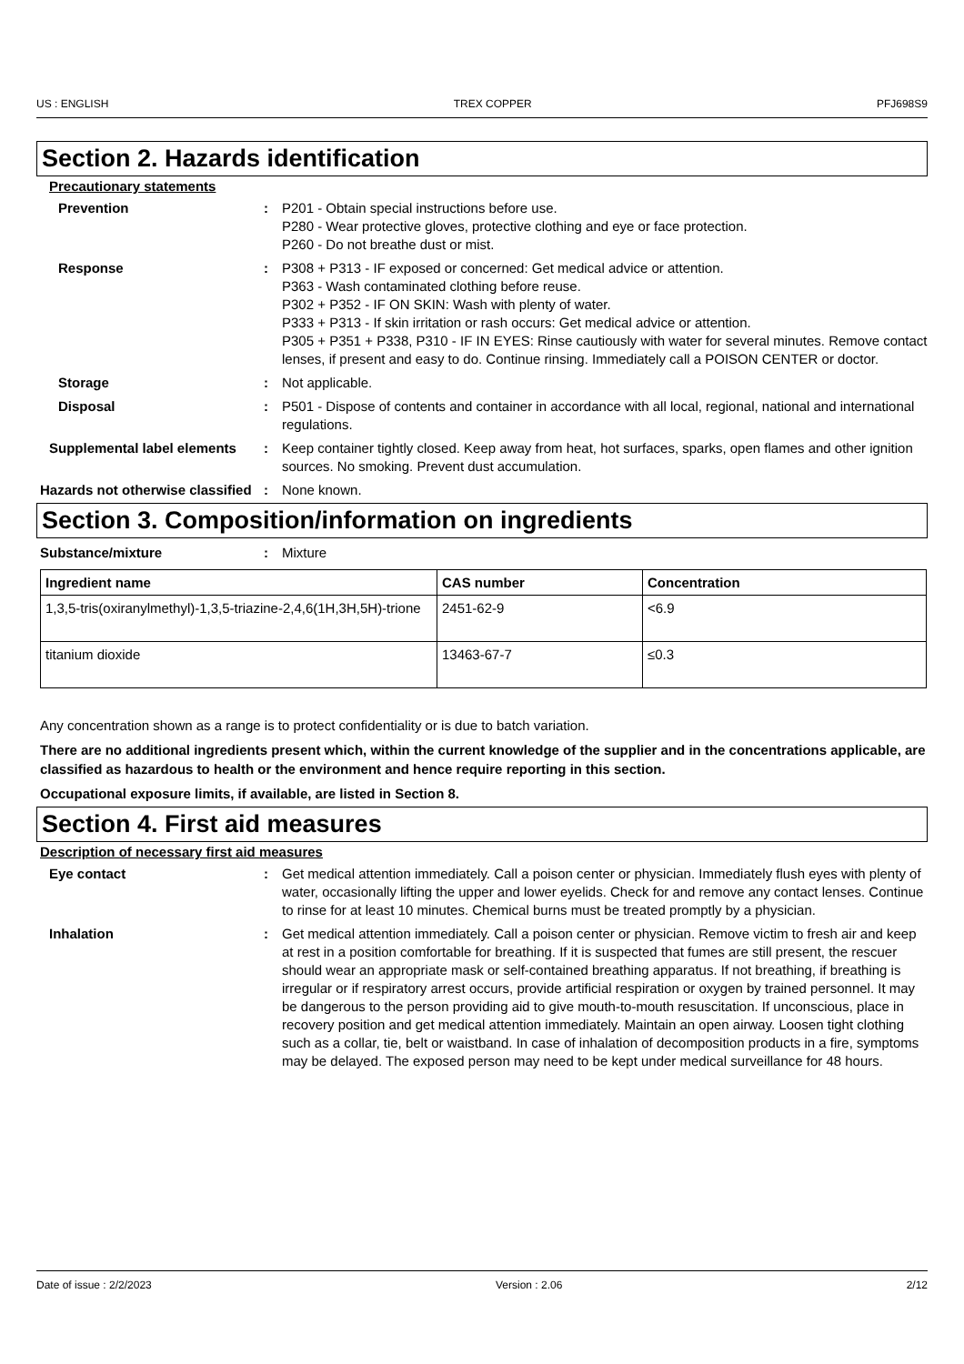US : ENGLISH TREX COPPER PFJ698S9
Section 2. Hazards identification
Precautionary statements
Prevention : P201 - Obtain special instructions before use.
P280 - Wear protective gloves, protective clothing and eye or face protection.
P260 - Do not breathe dust or mist.
Response : P308 + P313 - IF exposed or concerned: Get medical advice or attention.
P363 - Wash contaminated clothing before reuse.
P302 + P352 - IF ON SKIN: Wash with plenty of water.
P333 + P313 - If skin irritation or rash occurs: Get medical advice or attention.
P305 + P351 + P338, P310 - IF IN EYES: Rinse cautiously with water for several minutes. Remove contact lenses, if present and easy to do. Continue rinsing. Immediately call a POISON CENTER or doctor.
Storage : Not applicable.
Disposal : P501 - Dispose of contents and container in accordance with all local, regional, national and international regulations.
Supplemental label elements : Keep container tightly closed. Keep away from heat, hot surfaces, sparks, open flames and other ignition sources. No smoking. Prevent dust accumulation.
Hazards not otherwise classified
: None known.
Section 3. Composition/information on ingredients
Substance/mixture : Mixture
| Ingredient name | CAS number | Concentration |
| --- | --- | --- |
| 1,3,5-tris(oxiranylmethyl)-1,3,5-triazine-2,4,6(1H,3H,5H)-trione | 2451-62-9 | <6.9 |
| titanium dioxide | 13463-67-7 | ≤0.3 |
Any concentration shown as a range is to protect confidentiality or is due to batch variation.
There are no additional ingredients present which, within the current knowledge of the supplier and in the concentrations applicable, are classified as hazardous to health or the environment and hence require reporting in this section.
Occupational exposure limits, if available, are listed in Section 8.
Section 4. First aid measures
Description of necessary first aid measures
Eye contact : Get medical attention immediately. Call a poison center or physician. Immediately flush eyes with plenty of water, occasionally lifting the upper and lower eyelids. Check for and remove any contact lenses. Continue to rinse for at least 10 minutes. Chemical burns must be treated promptly by a physician.
Inhalation : Get medical attention immediately. Call a poison center or physician. Remove victim to fresh air and keep at rest in a position comfortable for breathing. If it is suspected that fumes are still present, the rescuer should wear an appropriate mask or self-contained breathing apparatus. If not breathing, if breathing is irregular or if respiratory arrest occurs, provide artificial respiration or oxygen by trained personnel. It may be dangerous to the person providing aid to give mouth-to-mouth resuscitation. If unconscious, place in recovery position and get medical attention immediately. Maintain an open airway. Loosen tight clothing such as a collar, tie, belt or waistband. In case of inhalation of decomposition products in a fire, symptoms may be delayed. The exposed person may need to be kept under medical surveillance for 48 hours.
Date of issue : 2/2/2023 Version : 2.06 2/12